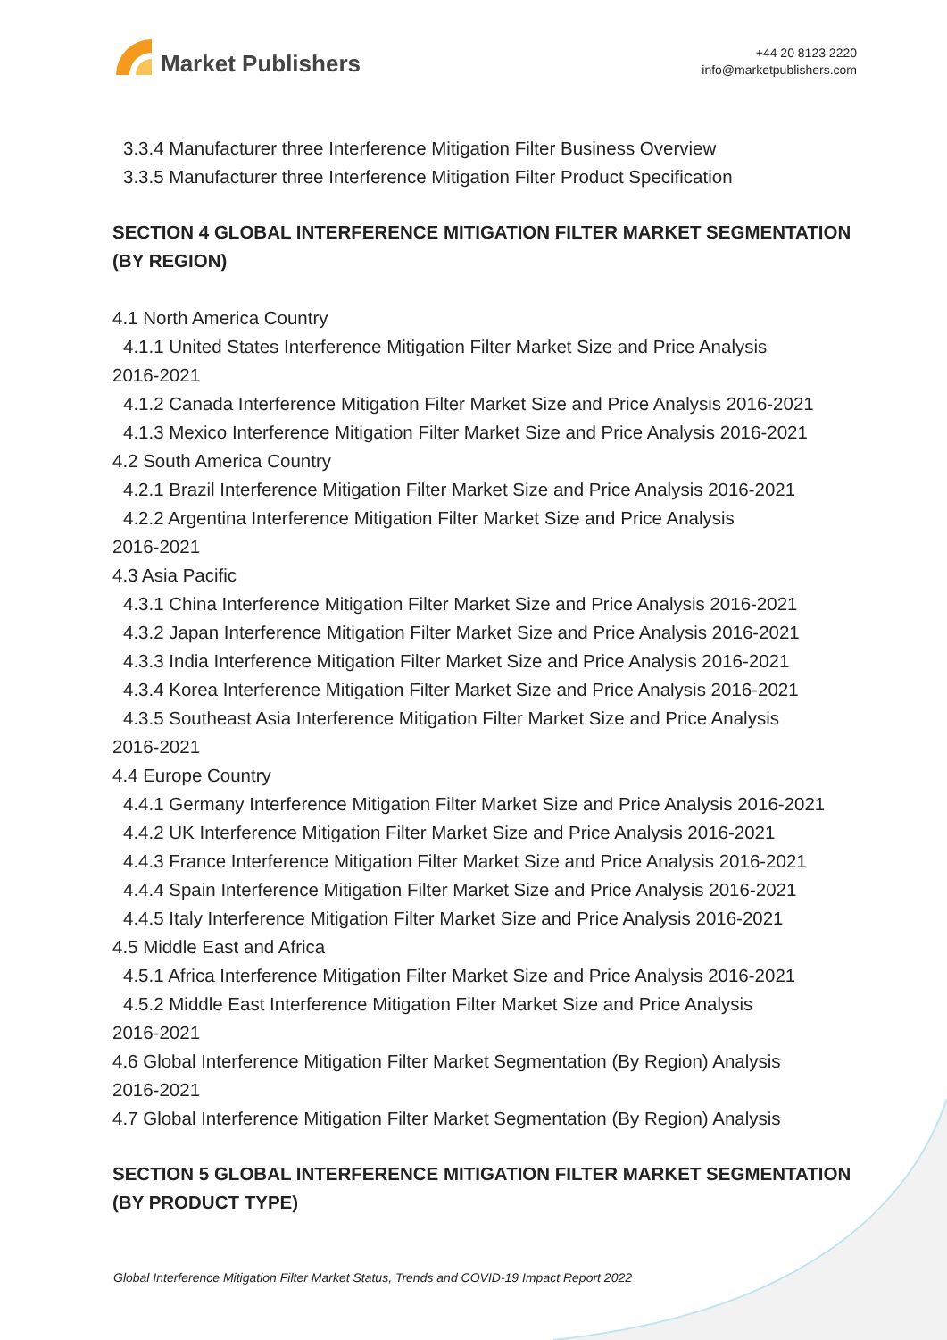Market Publishers
+44 20 8123 2220
info@marketpublishers.com
3.3.4 Manufacturer three Interference Mitigation Filter Business Overview
3.3.5 Manufacturer three Interference Mitigation Filter Product Specification
SECTION 4 GLOBAL INTERFERENCE MITIGATION FILTER MARKET SEGMENTATION (BY REGION)
4.1 North America Country
4.1.1 United States Interference Mitigation Filter Market Size and Price Analysis
2016-2021
4.1.2 Canada Interference Mitigation Filter Market Size and Price Analysis 2016-2021
4.1.3 Mexico Interference Mitigation Filter Market Size and Price Analysis 2016-2021
4.2 South America Country
4.2.1 Brazil Interference Mitigation Filter Market Size and Price Analysis 2016-2021
4.2.2 Argentina Interference Mitigation Filter Market Size and Price Analysis
2016-2021
4.3 Asia Pacific
4.3.1 China Interference Mitigation Filter Market Size and Price Analysis 2016-2021
4.3.2 Japan Interference Mitigation Filter Market Size and Price Analysis 2016-2021
4.3.3 India Interference Mitigation Filter Market Size and Price Analysis 2016-2021
4.3.4 Korea Interference Mitigation Filter Market Size and Price Analysis 2016-2021
4.3.5 Southeast Asia Interference Mitigation Filter Market Size and Price Analysis
2016-2021
4.4 Europe Country
4.4.1 Germany Interference Mitigation Filter Market Size and Price Analysis 2016-2021
4.4.2 UK Interference Mitigation Filter Market Size and Price Analysis 2016-2021
4.4.3 France Interference Mitigation Filter Market Size and Price Analysis 2016-2021
4.4.4 Spain Interference Mitigation Filter Market Size and Price Analysis 2016-2021
4.4.5 Italy Interference Mitigation Filter Market Size and Price Analysis 2016-2021
4.5 Middle East and Africa
4.5.1 Africa Interference Mitigation Filter Market Size and Price Analysis 2016-2021
4.5.2 Middle East Interference Mitigation Filter Market Size and Price Analysis
2016-2021
4.6 Global Interference Mitigation Filter Market Segmentation (By Region) Analysis
2016-2021
4.7 Global Interference Mitigation Filter Market Segmentation (By Region) Analysis
SECTION 5 GLOBAL INTERFERENCE MITIGATION FILTER MARKET SEGMENTATION (BY PRODUCT TYPE)
Global Interference Mitigation Filter Market Status, Trends and COVID-19 Impact Report 2022